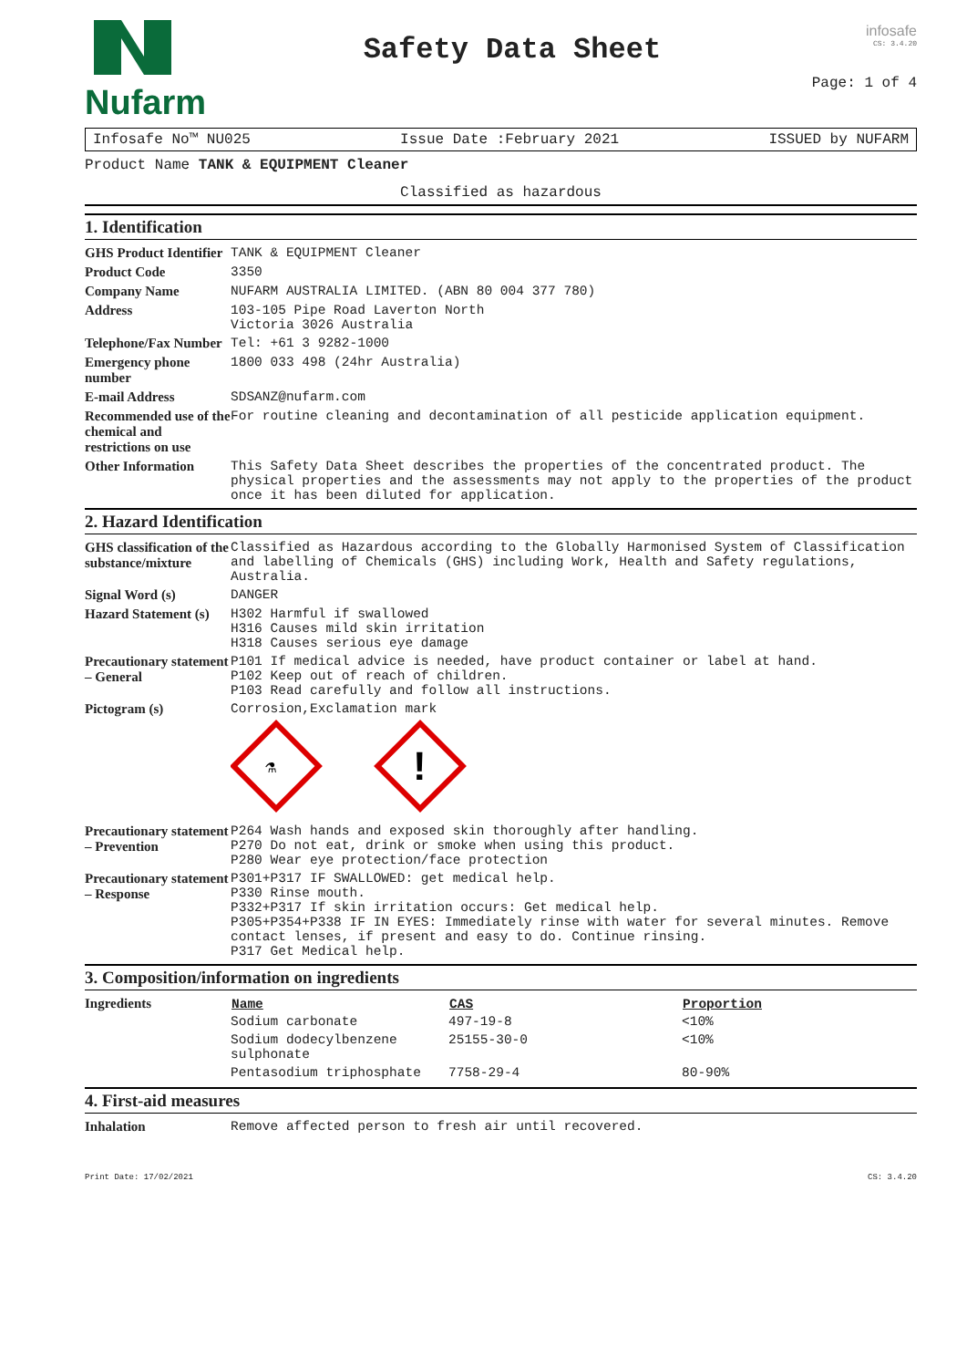Nufarm
Safety Data Sheet
infosafe
CS: 3.4.20
Page: 1 of 4
Infosafe No™ NU025 Issue Date :February 2021 ISSUED by NUFARM
Product Name TANK & EQUIPMENT Cleaner
Classified as hazardous
1. Identification
| GHS Product Identifier | TANK & EQUIPMENT Cleaner |
| Product Code | 3350 |
| Company Name | NUFARM AUSTRALIA LIMITED. (ABN 80 004 377 780) |
| Address | 103-105 Pipe Road Laverton North Victoria 3026 Australia |
| Telephone/Fax Number | Tel: +61 3 9282-1000 |
| Emergency phone number | 1800 033 498 (24hr Australia) |
| E-mail Address | SDSANZ@nufarm.com |
| Recommended use of the chemical and restrictions on use | For routine cleaning and decontamination of all pesticide application equipment. |
| Other Information | This Safety Data Sheet describes the properties of the concentrated product. The physical properties and the assessments may not apply to the properties of the product once it has been diluted for application. |
2. Hazard Identification
| GHS classification of the substance/mixture | Classified as Hazardous according to the Globally Harmonised System of Classification and labelling of Chemicals (GHS) including Work, Health and Safety regulations, Australia. |
| Signal Word (s) | DANGER |
| Hazard Statement (s) | H302 Harmful if swallowed H316 Causes mild skin irritation H318 Causes serious eye damage |
| Precautionary statement – General | P101 If medical advice is needed, have product container or label at hand. P102 Keep out of reach of children. P103 Read carefully and follow all instructions. |
| Pictogram (s) | Corrosion,Exclamation mark ⚗ ! |
| Precautionary statement – Prevention | P264 Wash hands and exposed skin thoroughly after handling. P270 Do not eat, drink or smoke when using this product. P280 Wear eye protection/face protection |
| Precautionary statement – Response | P301+P317 IF SWALLOWED: get medical help. P330 Rinse mouth. P332+P317 If skin irritation occurs: Get medical help. P305+P354+P338 IF IN EYES: Immediately rinse with water for several minutes. Remove contact lenses, if present and easy to do. Continue rinsing. P317 Get Medical help. |
3. Composition/information on ingredients
| Ingredients | / Name / CAS / Proportion / / --- / --- / --- / / Sodium carbonate / 497-19-8 / <10% / / Sodium dodecylbenzene sulphonate / 25155-30-0 / <10% / / Pentasodium triphosphate / 7758-29-4 / 80-90% / |
4. First-aid measures
| Inhalation | Remove affected person to fresh air until recovered. |
Print Date: 17/02/2021 CS: 3.4.20